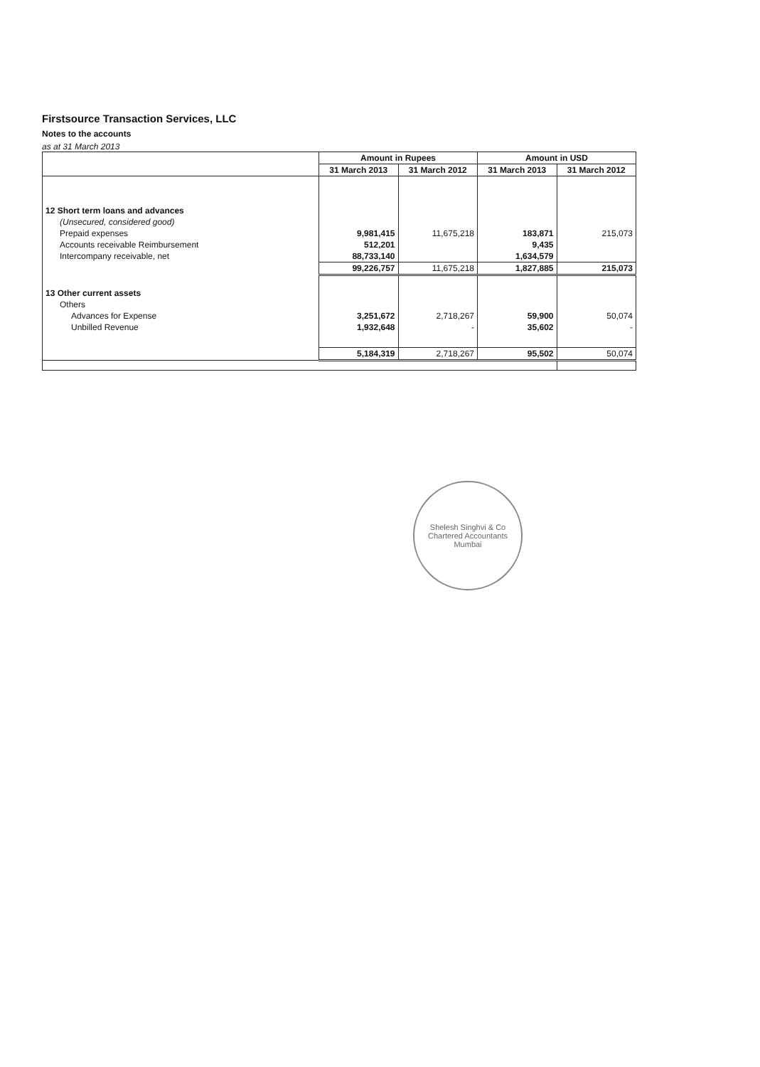Firstsource Transaction Services, LLC
Notes to the accounts
as at 31 March 2013
| | Amount in Rupees | | Amount in USD | |
| --- | --- | --- | --- | --- |
| | 31 March 2013 | 31 March 2012 | 31 March 2013 | 31 March 2012 |
| 12 Short term loans and advances | | | | |
| (Unsecured, considered good) | | | | |
| Prepaid expenses | 9,981,415 | 11,675,218 | 183,871 | 215,073 |
| Accounts receivable Reimbursement | 512,201 | | 9,435 | |
| Intercompany receivable, net | 88,733,140 | | 1,634,579 | |
| | 99,226,757 | 11,675,218 | 1,827,885 | 215,073 |
| 13 Other current assets | | | | |
| Others | | | | |
| Advances for Expense | 3,251,672 | 2,718,267 | 59,900 | 50,074 |
| Unbilled Revenue | 1,932,648 | - | 35,602 | - |
| | 5,184,319 | 2,718,267 | 95,502 | 50,074 |
Shelesh Singhvi & Co
Chartered Accountants
Mumbai